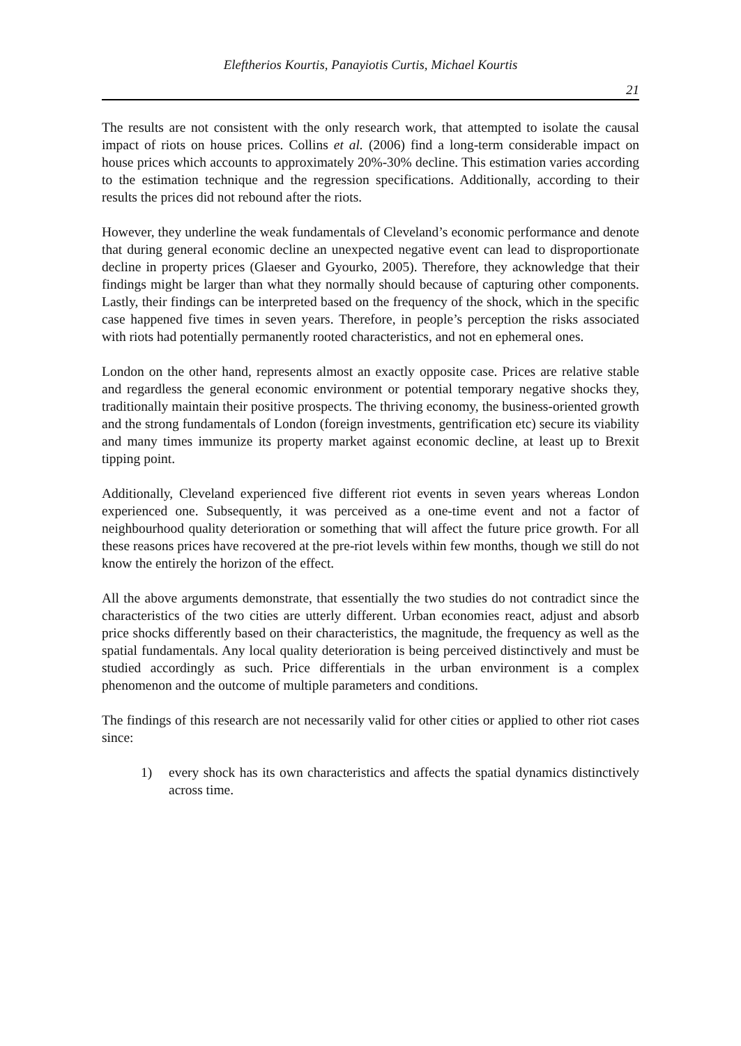Eleftherios Kourtis, Panayiotis Curtis, Michael Kourtis
21
The results are not consistent with the only research work, that attempted to isolate the causal impact of riots on house prices. Collins et al. (2006) find a long-term considerable impact on house prices which accounts to approximately 20%-30% decline. This estimation varies according to the estimation technique and the regression specifications. Additionally, according to their results the prices did not rebound after the riots.
However, they underline the weak fundamentals of Cleveland’s economic performance and denote that during general economic decline an unexpected negative event can lead to disproportionate decline in property prices (Glaeser and Gyourko, 2005). Therefore, they acknowledge that their findings might be larger than what they normally should because of capturing other components. Lastly, their findings can be interpreted based on the frequency of the shock, which in the specific case happened five times in seven years. Therefore, in people’s perception the risks associated with riots had potentially permanently rooted characteristics, and not en ephemeral ones.
London on the other hand, represents almost an exactly opposite case. Prices are relative stable and regardless the general economic environment or potential temporary negative shocks they, traditionally maintain their positive prospects. The thriving economy, the business-oriented growth and the strong fundamentals of London (foreign investments, gentrification etc) secure its viability and many times immunize its property market against economic decline, at least up to Brexit tipping point.
Additionally, Cleveland experienced five different riot events in seven years whereas London experienced one. Subsequently, it was perceived as a one-time event and not a factor of neighbourhood quality deterioration or something that will affect the future price growth. For all these reasons prices have recovered at the pre-riot levels within few months, though we still do not know the entirely the horizon of the effect.
All the above arguments demonstrate, that essentially the two studies do not contradict since the characteristics of the two cities are utterly different. Urban economies react, adjust and absorb price shocks differently based on their characteristics, the magnitude, the frequency as well as the spatial fundamentals. Any local quality deterioration is being perceived distinctively and must be studied accordingly as such. Price differentials in the urban environment is a complex phenomenon and the outcome of multiple parameters and conditions.
The findings of this research are not necessarily valid for other cities or applied to other riot cases since:
1) every shock has its own characteristics and affects the spatial dynamics distinctively across time.